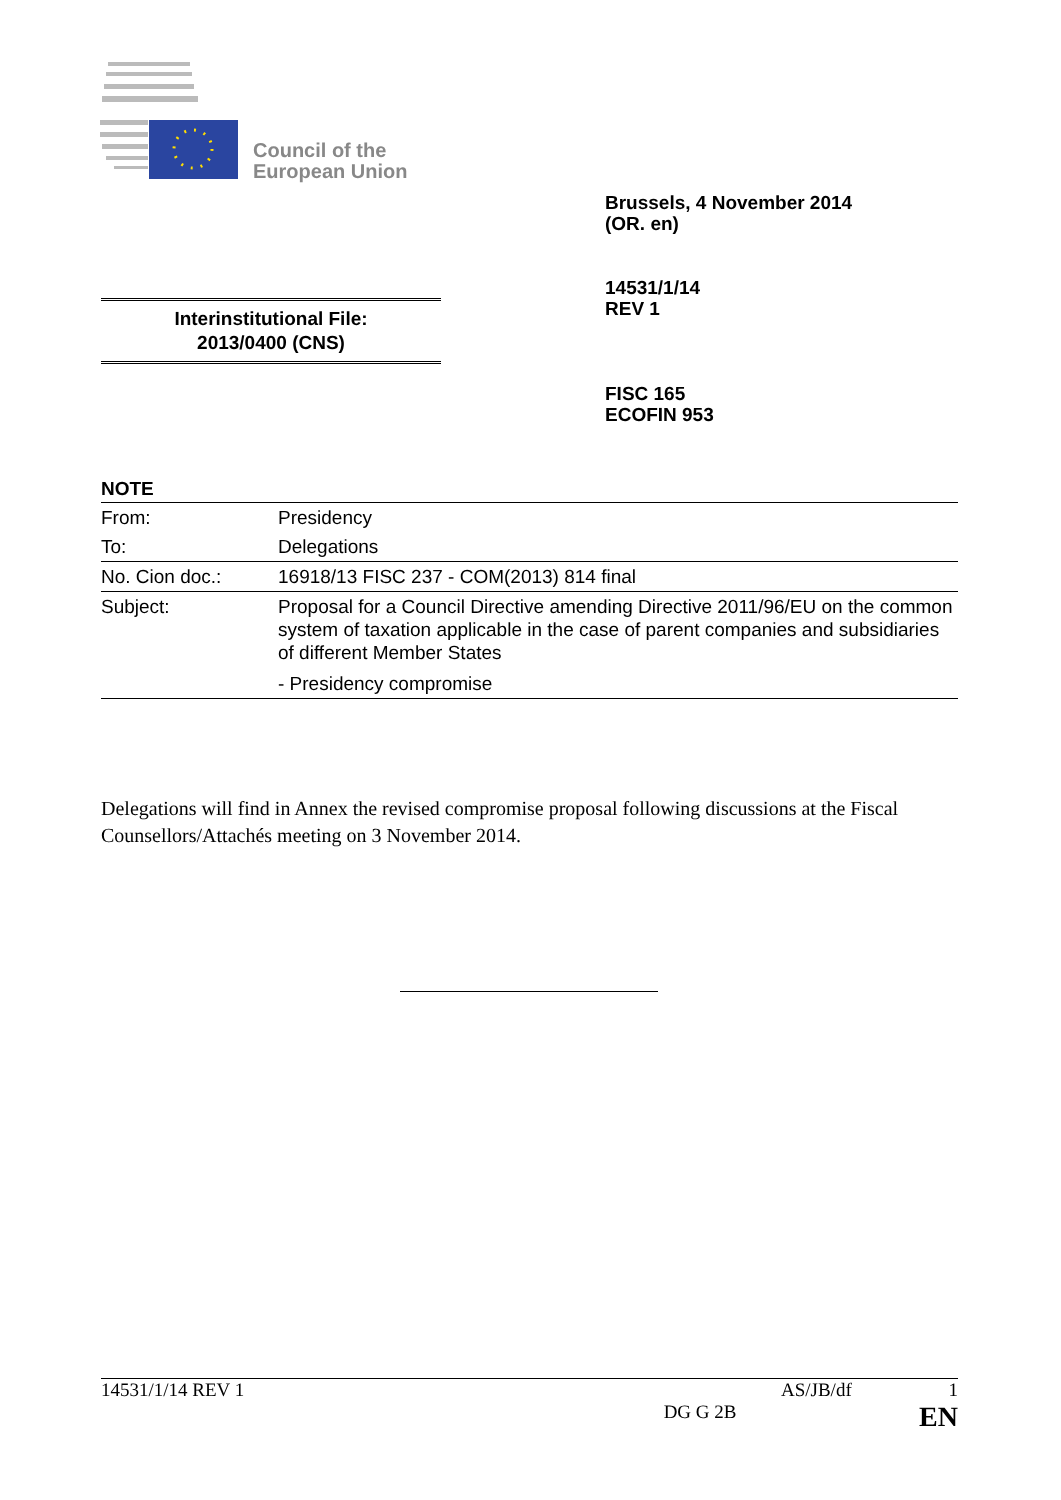Council of the
European Union
Brussels, 4 November 2014
(OR. en)
14531/1/14
REV 1
Interinstitutional File:
2013/0400 (CNS)
FISC 165
ECOFIN 953
NOTE
| From: | Presidency |
| To: | Delegations |
| No. Cion doc.: | 16918/13 FISC 237 - COM(2013) 814 final |
| Subject: | Proposal for a Council Directive amending Directive 2011/96/EU on the common system of taxation applicable in the case of parent companies and subsidiaries of different Member States - Presidency compromise |
Delegations will find in Annex the revised compromise proposal following discussions at the Fiscal Counsellors/Attachés meeting on 3 November 2014.
14531/1/14 REV 1 AS/JB/df 1
DG G 2B EN